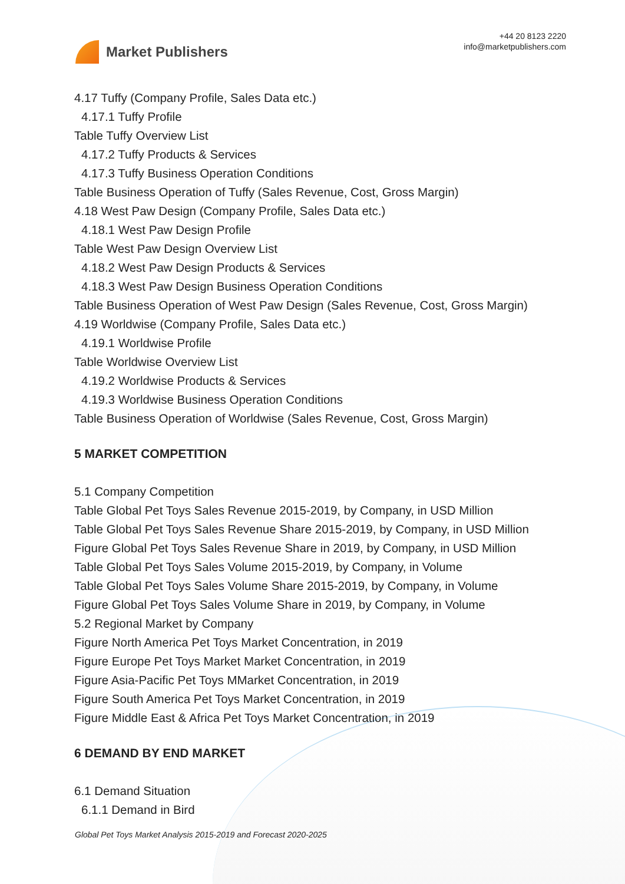Market Publishers
+44 20 8123 2220
info@marketpublishers.com
4.17 Tuffy (Company Profile, Sales Data etc.)
4.17.1 Tuffy Profile
Table Tuffy Overview List
4.17.2 Tuffy Products & Services
4.17.3 Tuffy Business Operation Conditions
Table Business Operation of Tuffy (Sales Revenue, Cost, Gross Margin)
4.18 West Paw Design (Company Profile, Sales Data etc.)
4.18.1 West Paw Design Profile
Table West Paw Design Overview List
4.18.2 West Paw Design Products & Services
4.18.3 West Paw Design Business Operation Conditions
Table Business Operation of West Paw Design (Sales Revenue, Cost, Gross Margin)
4.19 Worldwise (Company Profile, Sales Data etc.)
4.19.1 Worldwise Profile
Table Worldwise Overview List
4.19.2 Worldwise Products & Services
4.19.3 Worldwise Business Operation Conditions
Table Business Operation of Worldwise (Sales Revenue, Cost, Gross Margin)
5 MARKET COMPETITION
5.1 Company Competition
Table Global Pet Toys Sales Revenue 2015-2019, by Company, in USD Million
Table Global Pet Toys Sales Revenue Share 2015-2019, by Company, in USD Million
Figure Global Pet Toys Sales Revenue Share in 2019, by Company, in USD Million
Table Global Pet Toys Sales Volume 2015-2019, by Company, in Volume
Table Global Pet Toys Sales Volume Share 2015-2019, by Company, in Volume
Figure Global Pet Toys Sales Volume Share in 2019, by Company, in Volume
5.2 Regional Market by Company
Figure North America Pet Toys Market Concentration, in 2019
Figure Europe Pet Toys Market Market Concentration, in 2019
Figure Asia-Pacific Pet Toys MMarket Concentration, in 2019
Figure South America Pet Toys Market Concentration, in 2019
Figure Middle East & Africa Pet Toys Market Concentration, in 2019
6 DEMAND BY END MARKET
6.1 Demand Situation
6.1.1 Demand in Bird
Global Pet Toys Market Analysis 2015-2019 and Forecast 2020-2025